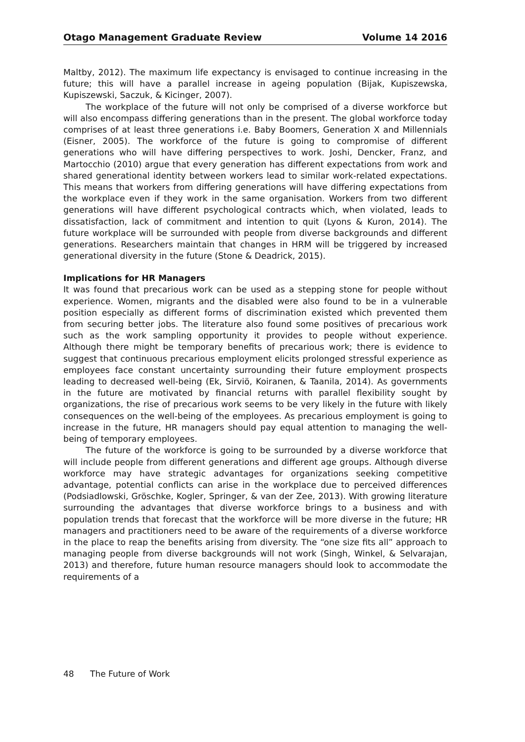Otago Management Graduate Review Volume 14 2016
Maltby, 2012). The maximum life expectancy is envisaged to continue increasing in the future; this will have a parallel increase in ageing population (Bijak, Kupiszewska, Kupiszewski, Saczuk, & Kicinger, 2007).
The workplace of the future will not only be comprised of a diverse workforce but will also encompass differing generations than in the present. The global workforce today comprises of at least three generations i.e. Baby Boomers, Generation X and Millennials (Eisner, 2005). The workforce of the future is going to compromise of different generations who will have differing perspectives to work. Joshi, Dencker, Franz, and Martocchio (2010) argue that every generation has different expectations from work and shared generational identity between workers lead to similar work-related expectations. This means that workers from differing generations will have differing expectations from the workplace even if they work in the same organisation. Workers from two different generations will have different psychological contracts which, when violated, leads to dissatisfaction, lack of commitment and intention to quit (Lyons & Kuron, 2014). The future workplace will be surrounded with people from diverse backgrounds and different generations. Researchers maintain that changes in HRM will be triggered by increased generational diversity in the future (Stone & Deadrick, 2015).
Implications for HR Managers
It was found that precarious work can be used as a stepping stone for people without experience. Women, migrants and the disabled were also found to be in a vulnerable position especially as different forms of discrimination existed which prevented them from securing better jobs. The literature also found some positives of precarious work such as the work sampling opportunity it provides to people without experience. Although there might be temporary benefits of precarious work; there is evidence to suggest that continuous precarious employment elicits prolonged stressful experience as employees face constant uncertainty surrounding their future employment prospects leading to decreased well-being (Ek, Sirviö, Koiranen, & Taanila, 2014). As governments in the future are motivated by financial returns with parallel flexibility sought by organizations, the rise of precarious work seems to be very likely in the future with likely consequences on the well-being of the employees. As precarious employment is going to increase in the future, HR managers should pay equal attention to managing the well-being of temporary employees.
The future of the workforce is going to be surrounded by a diverse workforce that will include people from different generations and different age groups. Although diverse workforce may have strategic advantages for organizations seeking competitive advantage, potential conflicts can arise in the workplace due to perceived differences (Podsiadlowski, Gröschke, Kogler, Springer, & van der Zee, 2013). With growing literature surrounding the advantages that diverse workforce brings to a business and with population trends that forecast that the workforce will be more diverse in the future; HR managers and practitioners need to be aware of the requirements of a diverse workforce in the place to reap the benefits arising from diversity. The “one size fits all” approach to managing people from diverse backgrounds will not work (Singh, Winkel, & Selvarajan, 2013) and therefore, future human resource managers should look to accommodate the requirements of a
48 The Future of Work